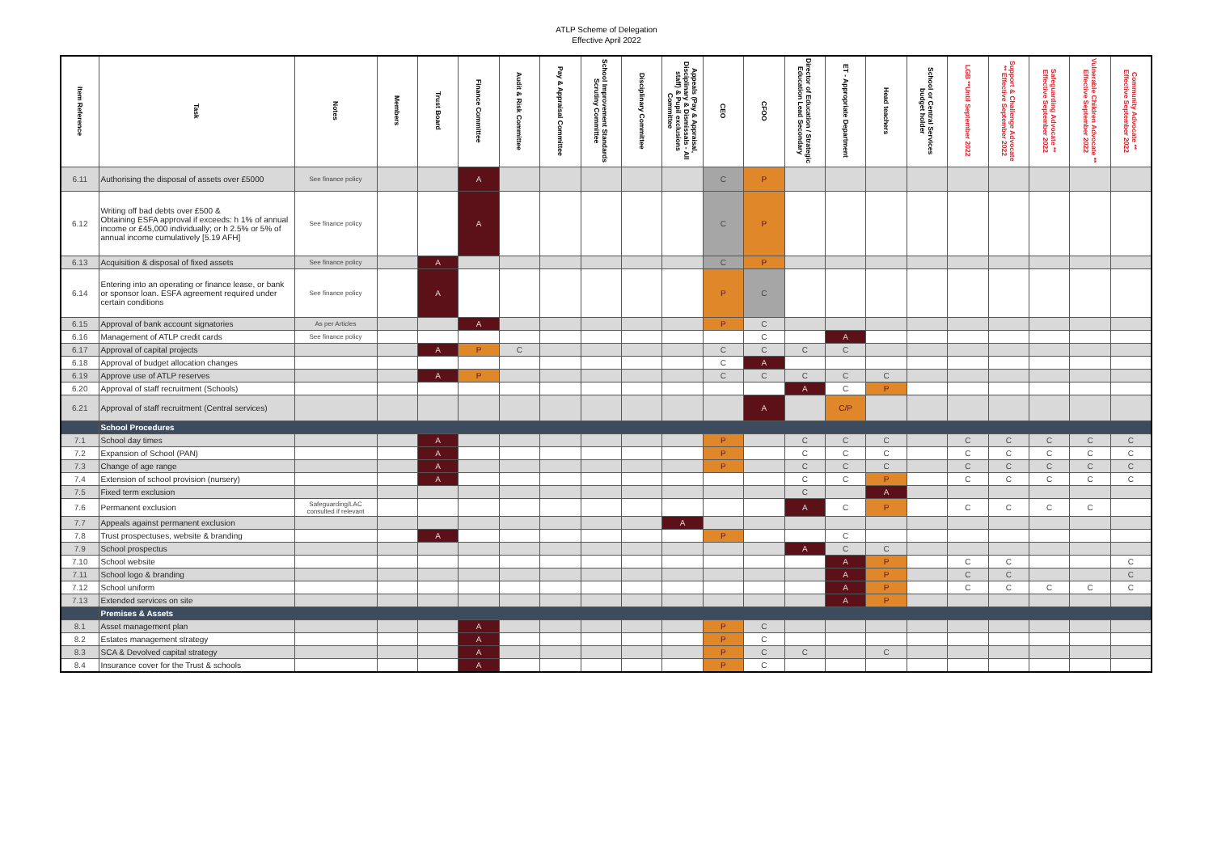ATLP Scheme of Delegation
Effective April 2022
| Item Reference | Task | Notes | Members | Trust Board | Finance Committee | Audit & Risk Committee | Pay & Appraisal Committee | School Improvement Standards Scrutiny Committee | Disciplinary Committee | Appeals (Pay & Appraisal, Disciplinary & Dismissals - All staff) & Pupil exclusions Committee | CEO | CFOO | Director of Education / Strategic Education Lead Secondary | ET - Appropriate Department | Head teachers | School or Central Services budget holder | LGB **Until September 2022 | Support & Challenge Advocate ** Effective September 2022 | Safeguarding Advocate ** Effective September 2022 | Vulnerable Children Advocate ** Effective September 2022 | Community Advocate ** Effective September 2022 |
| --- | --- | --- | --- | --- | --- | --- | --- | --- | --- | --- | --- | --- | --- | --- | --- | --- | --- | --- | --- | --- | --- |
| 6.11 | Authorising the disposal of assets over £5000 | See finance policy | | | A | | | | | | C | P | | | | | | | | | |
| 6.12 | Writing off bad debts over £500 & Obtaining ESFA approval if exceeds: h 1% of annual income or £45,000 individually; or h 2.5% or 5% of annual income cumulatively [5.19 AFH] | See finance policy | | | A | | | | | | C | P | | | | | | | | | |
| 6.13 | Acquisition & disposal of fixed assets | See finance policy | | A | | | | | | | C | P | | | | | | | | | |
| 6.14 | Entering into an operating or finance lease, or bank or sponsor loan. ESFA agreement required under certain conditions | See finance policy | | A | | | | | | | P | C | | | | | | | | | |
| 6.15 | Approval of bank account signatories | As per Articles | | | A | | | | | | P | C | | | | | | | | | |
| 6.16 | Management of ATLP credit cards | See finance policy | | | | | | | | | | C | | A | | | | | | | |
| 6.17 | Approval of capital projects | | | A | P | C | | | | | C | C | C | C | | | | | | | |
| 6.18 | Approval of budget allocation changes | | | | | | | | | | C | A | | | | | | | | | |
| 6.19 | Approve use of ATLP reserves | | | A | P | | | | | | C | C | C | C | C | | | | | | |
| 6.20 | Approval of staff recruitment (Schools) | | | | | | | | | | | | A | C | P | | | | | | |
| 6.21 | Approval of staff recruitment (Central services) | | | | | | | | | | | A | | C/P | | | | | | | |
| | School Procedures | | | | | | | | | | | | | | | | | | | | |
| 7.1 | School day times | | | A | | | | | | | P | | C | C | C | | C | C | C | C | C |
| 7.2 | Expansion of School (PAN) | | | A | | | | | | | P | | C | C | C | | C | C | C | C | C |
| 7.3 | Change of age range | | | A | | | | | | | P | | C | C | C | | C | C | C | C | C |
| 7.4 | Extension of school provision (nursery) | | | A | | | | | | | | | C | C | P | | C | C | C | C | C |
| 7.5 | Fixed term exclusion | | | | | | | | | | | | C | | A | | | | | | |
| 7.6 | Permanent exclusion | Safeguarding/LAC consulted if relevant | | | | | | | | | | | A | C | P | | C | C | C | C | |
| 7.7 | Appeals against permanent exclusion | | | | | | | | | A | | | | | | | | | | | |
| 7.8 | Trust prospectuses, website & branding | | | A | | | | | | | P | | | C | | | | | | | |
| 7.9 | School prospectus | | | | | | | | | | | | A | C | C | | | | | | |
| 7.10 | School website | | | | | | | | | | | | | A | P | | C | C | | | C |
| 7.11 | School logo & branding | | | | | | | | | | | | | A | P | | C | C | | | C |
| 7.12 | School uniform | | | | | | | | | | | | | A | P | | C | C | C | C | C |
| 7.13 | Extended services on site | | | | | | | | | | | | | A | P | | | | | | |
| | Premises & Assets | | | | | | | | | | | | | | | | | | | | |
| 8.1 | Asset management plan | | | | A | | | | | | P | C | | | | | | | | | |
| 8.2 | Estates management strategy | | | | A | | | | | | P | C | | | | | | | | | |
| 8.3 | SCA & Devolved capital strategy | | | | A | | | | | | P | C | C | | C | | | | | | |
| 8.4 | Insurance cover for the Trust & schools | | | | A | | | | | | P | C | | | | | | | | | |